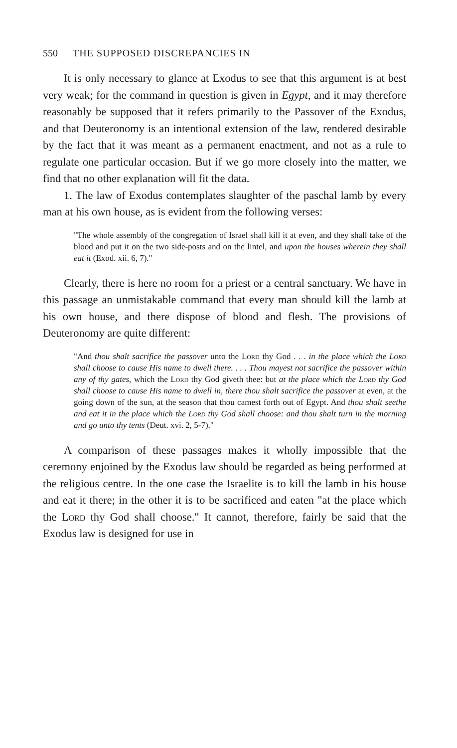550 THE SUPPOSED DISCREPANCIES IN
It is only necessary to glance at Exodus to see that this argument is at best very weak; for the command in question is given in Egypt, and it may therefore reasonably be supposed that it refers primarily to the Passover of the Exodus, and that Deuteronomy is an intentional extension of the law, rendered desirable by the fact that it was meant as a permanent enactment, and not as a rule to regulate one particular occasion. But if we go more closely into the matter, we find that no other explanation will fit the data.
1. The law of Exodus contemplates slaughter of the paschal lamb by every man at his own house, as is evident from the following verses:
"The whole assembly of the congregation of Israel shall kill it at even, and they shall take of the blood and put it on the two side-posts and on the lintel, and upon the houses wherein they shall eat it (Exod. xii. 6, 7)."
Clearly, there is here no room for a priest or a central sanctuary. We have in this passage an unmistakable command that every man should kill the lamb at his own house, and there dispose of blood and flesh. The provisions of Deuteronomy are quite different:
"And thou shalt sacrifice the passover unto the Lord thy God . . . in the place which the Lord shall choose to cause His name to dwell there. . . . Thou mayest not sacrifice the passover within any of thy gates, which the Lord thy God giveth thee: but at the place which the Lord thy God shall choose to cause His name to dwell in, there thou shalt sacrifice the passover at even, at the going down of the sun, at the season that thou camest forth out of Egypt. And thou shalt seethe and eat it in the place which the Lord thy God shall choose: and thou shalt turn in the morning and go unto thy tents (Deut. xvi. 2, 5-7)."
A comparison of these passages makes it wholly impossible that the ceremony enjoined by the Exodus law should be regarded as being performed at the religious centre. In the one case the Israelite is to kill the lamb in his house and eat it there; in the other it is to be sacrificed and eaten "at the place which the Lord thy God shall choose." It cannot, therefore, fairly be said that the Exodus law is designed for use in